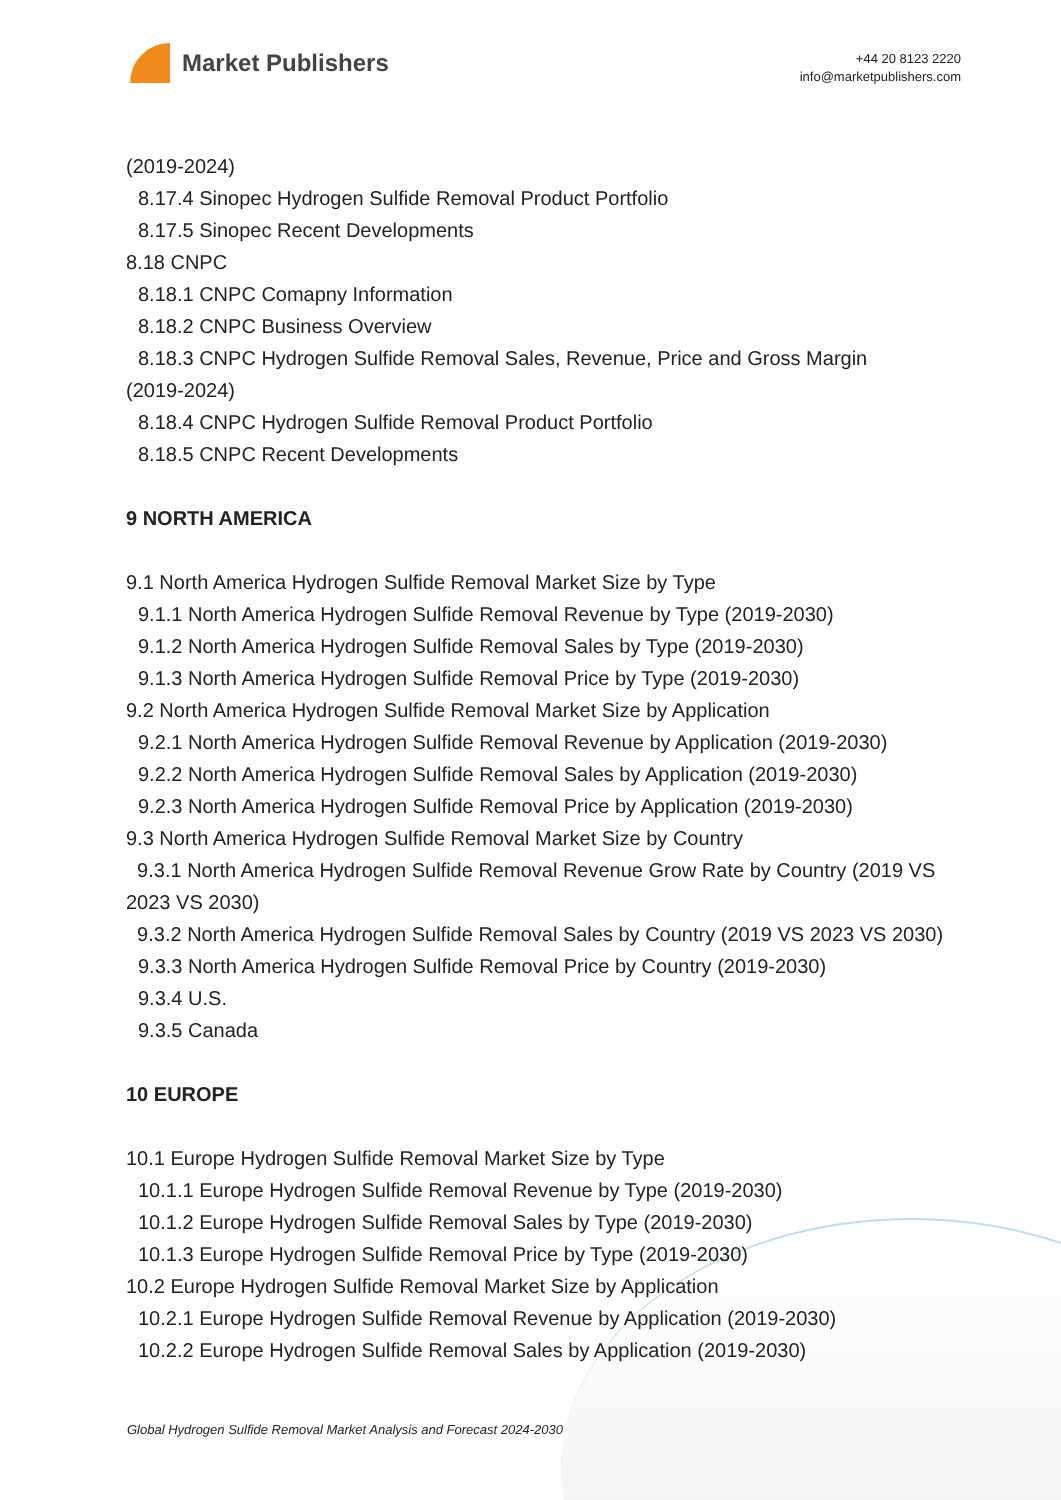Market Publishers
+44 20 8123 2220
info@marketpublishers.com
(2019-2024)
8.17.4 Sinopec Hydrogen Sulfide Removal Product Portfolio
8.17.5 Sinopec Recent Developments
8.18 CNPC
8.18.1 CNPC Comapny Information
8.18.2 CNPC Business Overview
8.18.3 CNPC Hydrogen Sulfide Removal Sales, Revenue, Price and Gross Margin
(2019-2024)
8.18.4 CNPC Hydrogen Sulfide Removal Product Portfolio
8.18.5 CNPC Recent Developments
9 NORTH AMERICA
9.1 North America Hydrogen Sulfide Removal Market Size by Type
9.1.1 North America Hydrogen Sulfide Removal Revenue by Type (2019-2030)
9.1.2 North America Hydrogen Sulfide Removal Sales by Type (2019-2030)
9.1.3 North America Hydrogen Sulfide Removal Price by Type (2019-2030)
9.2 North America Hydrogen Sulfide Removal Market Size by Application
9.2.1 North America Hydrogen Sulfide Removal Revenue by Application (2019-2030)
9.2.2 North America Hydrogen Sulfide Removal Sales by Application (2019-2030)
9.2.3 North America Hydrogen Sulfide Removal Price by Application (2019-2030)
9.3 North America Hydrogen Sulfide Removal Market Size by Country
9.3.1 North America Hydrogen Sulfide Removal Revenue Grow Rate by Country (2019 VS 2023 VS 2030)
9.3.2 North America Hydrogen Sulfide Removal Sales by Country (2019 VS 2023 VS 2030)
9.3.3 North America Hydrogen Sulfide Removal Price by Country (2019-2030)
9.3.4 U.S.
9.3.5 Canada
10 EUROPE
10.1 Europe Hydrogen Sulfide Removal Market Size by Type
10.1.1 Europe Hydrogen Sulfide Removal Revenue by Type (2019-2030)
10.1.2 Europe Hydrogen Sulfide Removal Sales by Type (2019-2030)
10.1.3 Europe Hydrogen Sulfide Removal Price by Type (2019-2030)
10.2 Europe Hydrogen Sulfide Removal Market Size by Application
10.2.1 Europe Hydrogen Sulfide Removal Revenue by Application (2019-2030)
10.2.2 Europe Hydrogen Sulfide Removal Sales by Application (2019-2030)
Global Hydrogen Sulfide Removal Market Analysis and Forecast 2024-2030